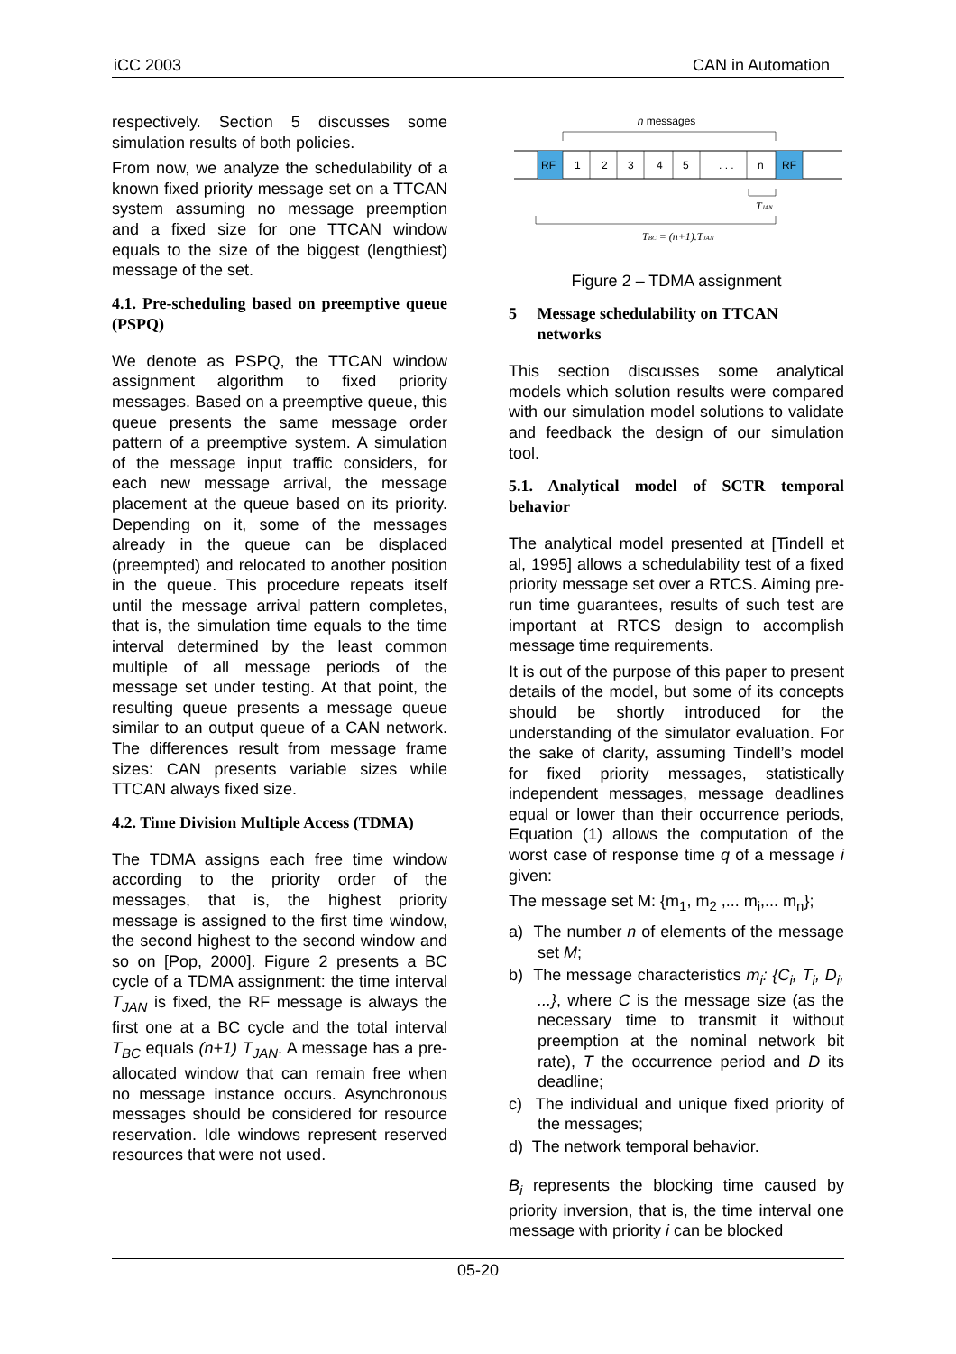iCC 2003 CAN in Automation
respectively. Section 5 discusses some simulation results of both policies.
From now, we analyze the schedulability of a known fixed priority message set on a TTCAN system assuming no message preemption and a fixed size for one TTCAN window equals to the size of the biggest (lengthiest) message of the set.
4.1. Pre-scheduling based on preemptive queue (PSPQ)
We denote as PSPQ, the TTCAN window assignment algorithm to fixed priority messages. Based on a preemptive queue, this queue presents the same message order pattern of a preemptive system. A simulation of the message input traffic considers, for each new message arrival, the message placement at the queue based on its priority. Depending on it, some of the messages already in the queue can be displaced (preempted) and relocated to another position in the queue. This procedure repeats itself until the message arrival pattern completes, that is, the simulation time equals to the time interval determined by the least common multiple of all message periods of the message set under testing. At that point, the resulting queue presents a message queue similar to an output queue of a CAN network. The differences result from message frame sizes: CAN presents variable sizes while TTCAN always fixed size.
4.2. Time Division Multiple Access (TDMA)
The TDMA assigns each free time window according to the priority order of the messages, that is, the highest priority message is assigned to the first time window, the second highest to the second window and so on [Pop, 2000]. Figure 2 presents a BC cycle of a TDMA assignment: the time interval T<sub>JAN</sub> is fixed, the RF message is always the first one at a BC cycle and the total interval T<sub>BC</sub> equals (n+1) T<sub>JAN</sub>. A message has a pre-allocated window that can remain free when no message instance occurs. Asynchronous messages should be considered for resource reservation. Idle windows represent reserved resources that were not used.
n messages
RF
1
2
3
4
5
. . .
n
RF
TJAN
TBC = (n+1).TJAN
Figure 2 – TDMA assignment
5 Message schedulability on TTCAN
networks
This section discusses some analytical models which solution results were compared with our simulation model solutions to validate and feedback the design of our simulation tool.
5.1. Analytical model of SCTR temporal behavior
The analytical model presented at [Tindell et al, 1995] allows a schedulability test of a fixed priority message set over a RTCS. Aiming pre-run time guarantees, results of such test are important at RTCS design to accomplish message time requirements.
It is out of the purpose of this paper to present details of the model, but some of its concepts should be shortly introduced for the understanding of the simulator evaluation. For the sake of clarity, assuming Tindell’s model for fixed priority messages, statistically independent messages, message deadlines equal or lower than their occurrence periods, Equation (1) allows the computation of the worst case of response time q of a message i given:
The message set M: {m<sub>1</sub>, m<sub>2</sub> ,... m<sub>i</sub>,... m<sub>n</sub>};
a) The number n of elements of the message set M;
b) The message characteristics m<sub>i</sub>: {C<sub>i</sub>, T<sub>i</sub>, D<sub>i</sub>, ...}, where C is the message size (as the necessary time to transmit it without preemption at the nominal network bit rate), T the occurrence period and D its deadline;
c) The individual and unique fixed priority of the messages;
d) The network temporal behavior.
B<sub>i</sub> represents the blocking time caused by priority inversion, that is, the time interval one message with priority i can be blocked
05-20